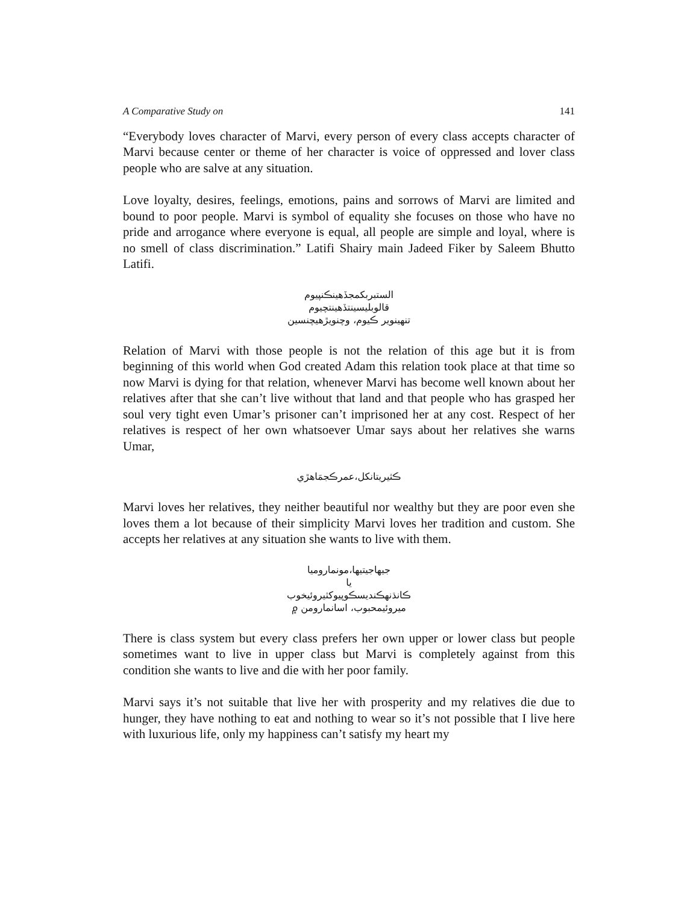A Comparative Study on 141
“Everybody loves character of Marvi, every person of every class accepts character of Marvi because center or theme of her character is voice of oppressed and lover class people who are salve at any situation.
Love loyalty, desires, feelings, emotions, pains and sorrows of Marvi are limited and bound to poor people. Marvi is symbol of equality she focuses on those who have no pride and arrogance where everyone is equal, all people are simple and loyal, where is no smell of class discrimination.” Latifi Shairy main Jadeed Fiker by Saleem Bhutto Latifi.
الستبربكمجڏهينڪنپيوم
قالوبليسينتڏهينتچيوم
تنهينوير ڪيوم، وچنويڙهيچنسين
Relation of Marvi with those people is not the relation of this age but it is from beginning of this world when God created Adam this relation took place at that time so now Marvi is dying for that relation, whenever Marvi has become well known about her relatives after that she can’t live without that land and that people who has grasped her soul very tight even Umar’s prisoner can’t imprisoned her at any cost. Respect of her relatives is respect of her own whatsoever Umar says about her relatives she warns Umar,
ڪثيريتانكل،عمرڪجمَاهڙي
Marvi loves her relatives, they neither beautiful nor wealthy but they are poor even she loves them a lot because of their simplicity Marvi loves her tradition and custom. She accepts her relatives at any situation she wants to live with them.
جيهاجيتيها،مونماروميا
يا
ڪانڌنهڪنديسڪوپيوكثيروئيخوب
ميروئيمحبوب، اسانمارومن ۾
There is class system but every class prefers her own upper or lower class but people sometimes want to live in upper class but Marvi is completely against from this condition she wants to live and die with her poor family.
Marvi says it’s not suitable that live her with prosperity and my relatives die due to hunger, they have nothing to eat and nothing to wear so it’s not possible that I live here with luxurious life, only my happiness can’t satisfy my heart my